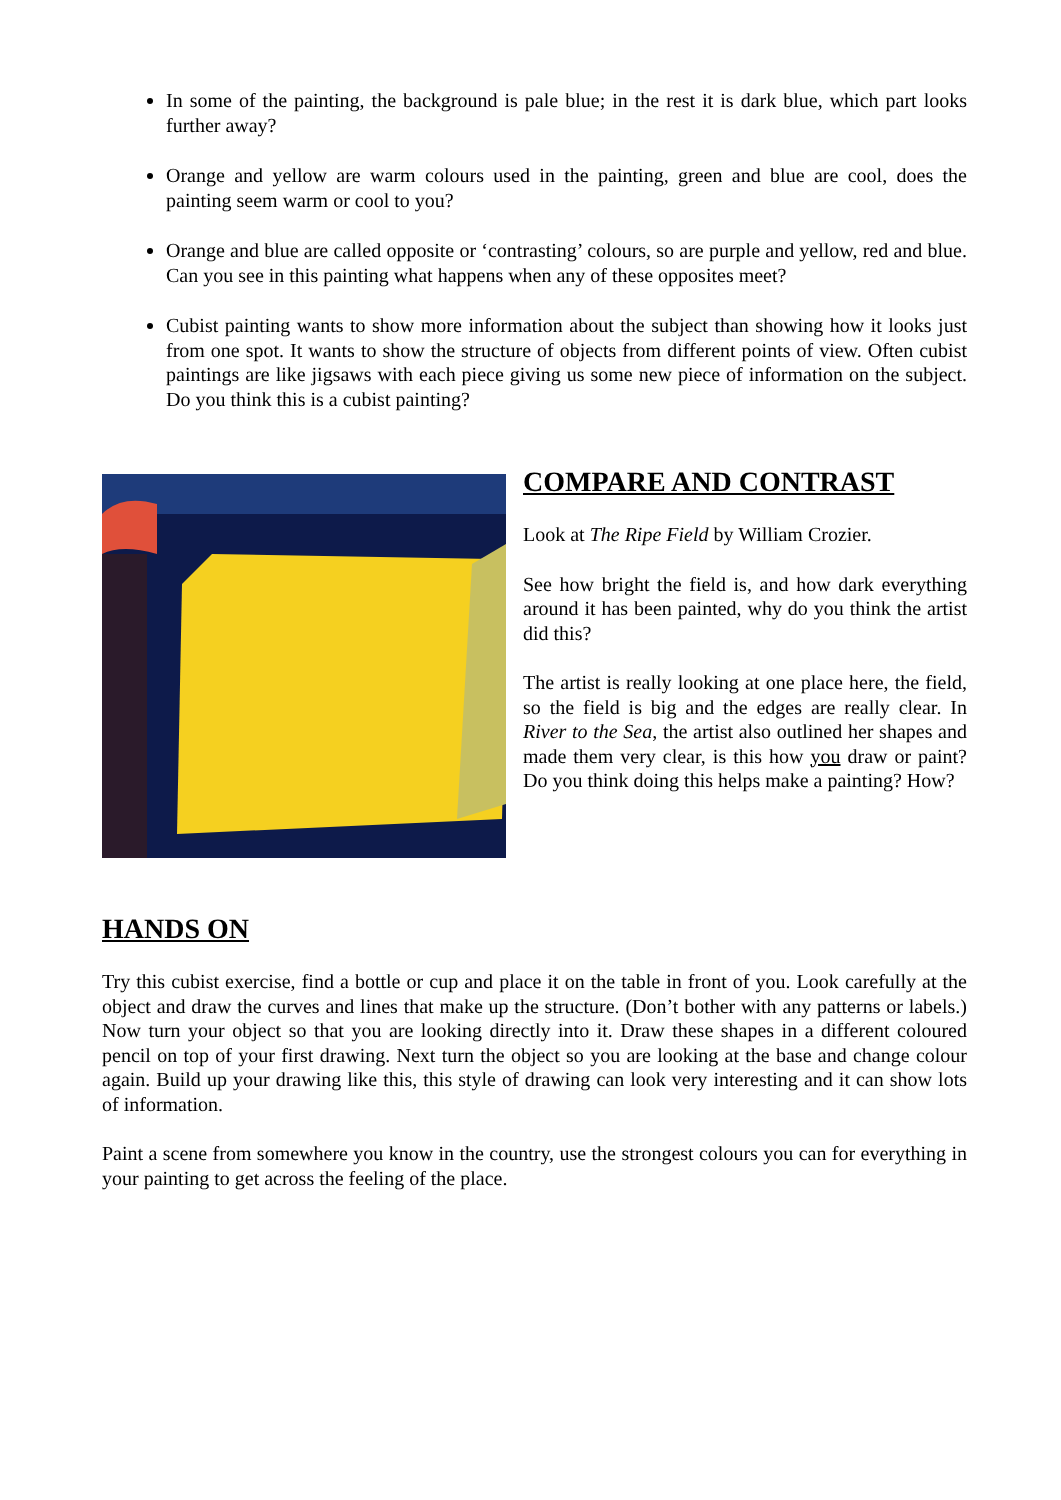In some of the painting, the background is pale blue; in the rest it is dark blue, which part looks further away?
Orange and yellow are warm colours used in the painting, green and blue are cool, does the painting seem warm or cool to you?
Orange and blue are called opposite or ‘contrasting’ colours, so are purple and yellow, red and blue. Can you see in this painting what happens when any of these opposites meet?
Cubist painting wants to show more information about the subject than showing how it looks just from one spot. It wants to show the structure of objects from different points of view. Often cubist paintings are like jigsaws with each piece giving us some new piece of information on the subject. Do you think this is a cubist painting?
COMPARE AND CONTRAST
Look at The Ripe Field by William Crozier.
See how bright the field is, and how dark everything around it has been painted, why do you think the artist did this?
The artist is really looking at one place here, the field, so the field is big and the edges are really clear. In River to the Sea, the artist also outlined her shapes and made them very clear, is this how you draw or paint? Do you think doing this helps make a painting? How?
HANDS ON
Try this cubist exercise, find a bottle or cup and place it on the table in front of you. Look carefully at the object and draw the curves and lines that make up the structure. (Don’t bother with any patterns or labels.) Now turn your object so that you are looking directly into it. Draw these shapes in a different coloured pencil on top of your first drawing. Next turn the object so you are looking at the base and change colour again. Build up your drawing like this, this style of drawing can look very interesting and it can show lots of information.
Paint a scene from somewhere you know in the country, use the strongest colours you can for everything in your painting to get across the feeling of the place.